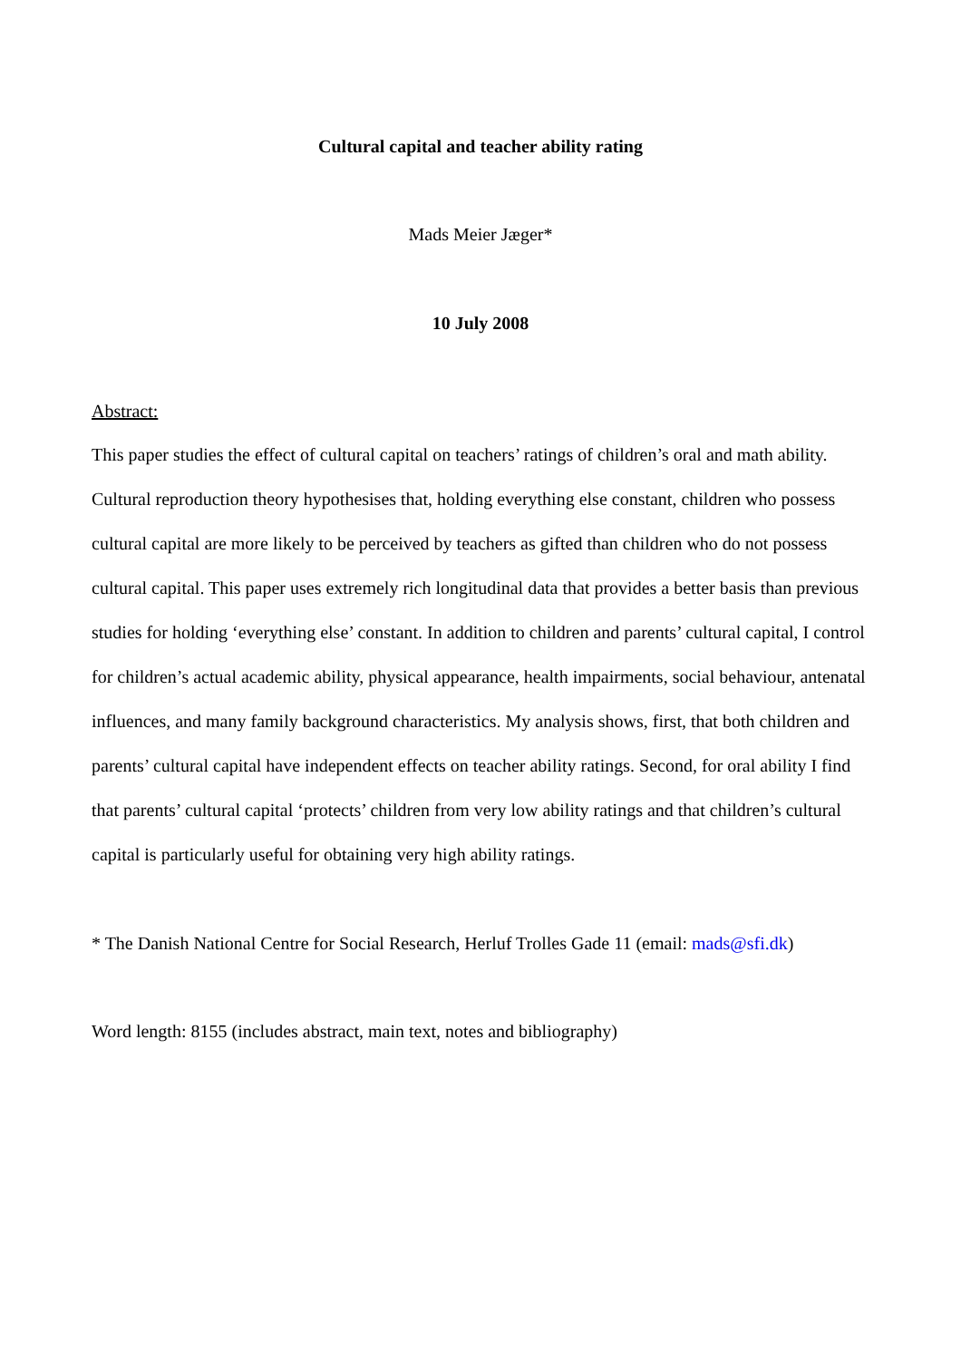Cultural capital and teacher ability rating
Mads Meier Jæger*
10 July 2008
Abstract:
This paper studies the effect of cultural capital on teachers’ ratings of children’s oral and math ability. Cultural reproduction theory hypothesises that, holding everything else constant, children who possess cultural capital are more likely to be perceived by teachers as gifted than children who do not possess cultural capital. This paper uses extremely rich longitudinal data that provides a better basis than previous studies for holding ‘everything else’ constant. In addition to children and parents’ cultural capital, I control for children’s actual academic ability, physical appearance, health impairments, social behaviour, antenatal influences, and many family background characteristics. My analysis shows, first, that both children and parents’ cultural capital have independent effects on teacher ability ratings. Second, for oral ability I find that parents’ cultural capital ‘protects’ children from very low ability ratings and that children’s cultural capital is particularly useful for obtaining very high ability ratings.
* The Danish National Centre for Social Research, Herluf Trolles Gade 11 (email: mads@sfi.dk)
Word length: 8155 (includes abstract, main text, notes and bibliography)